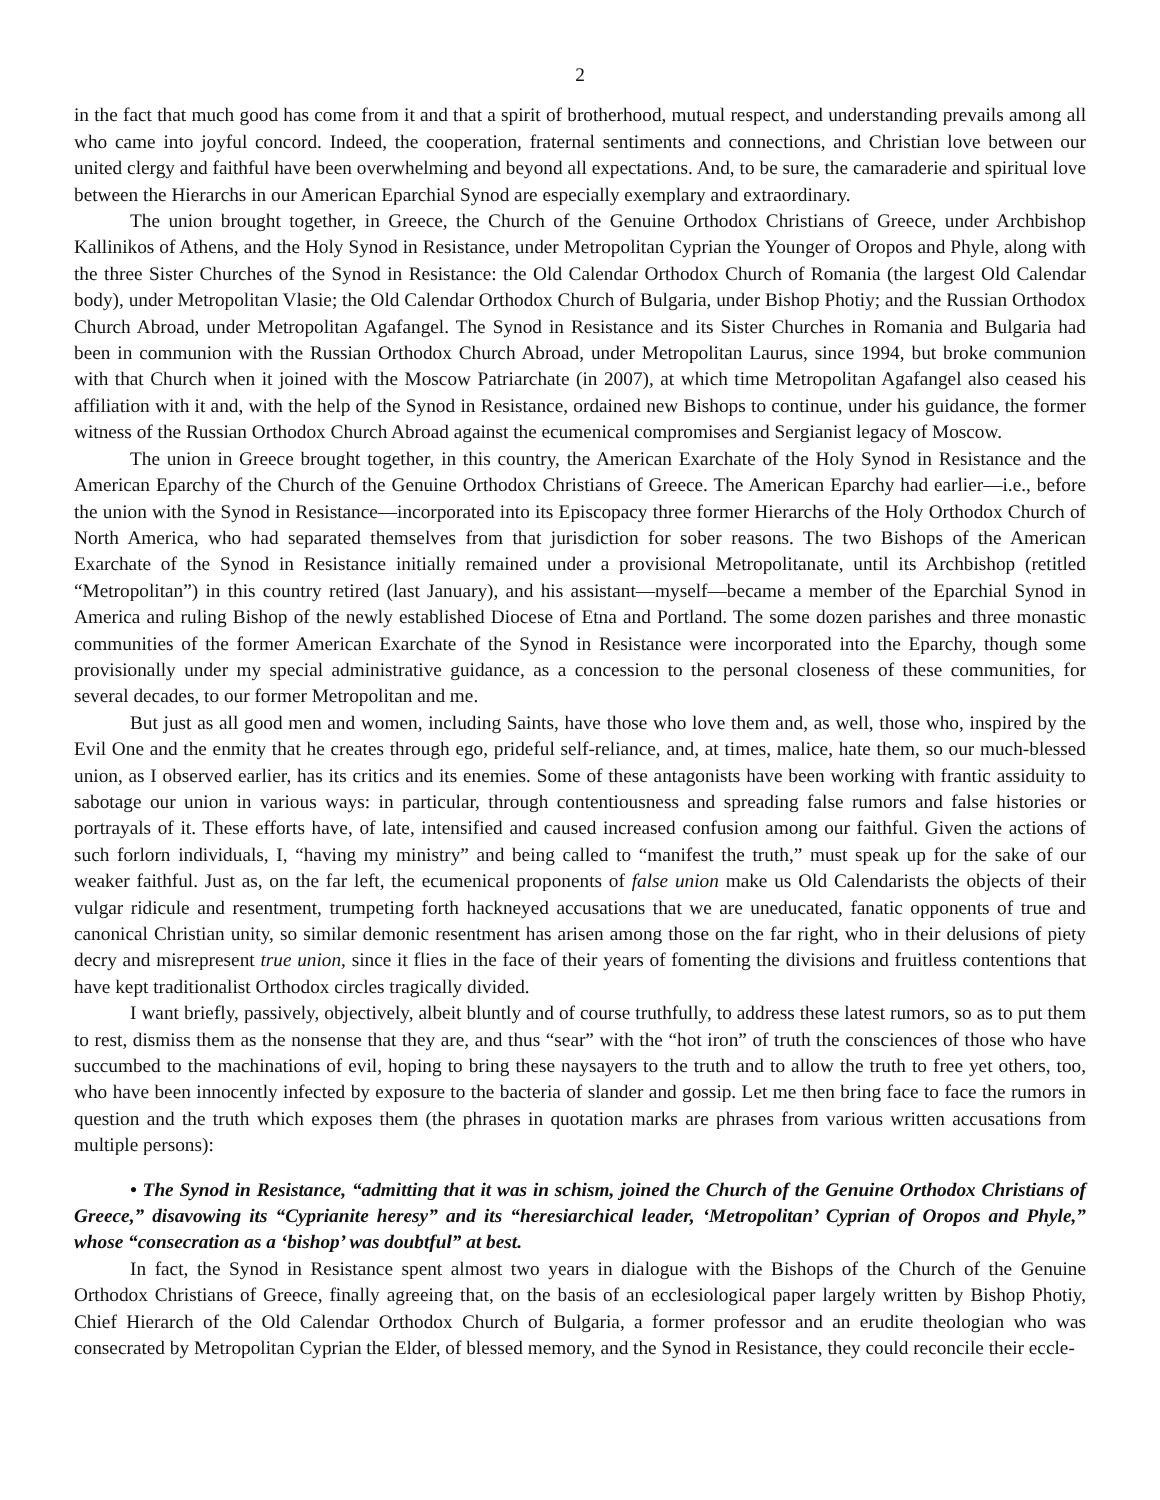2
in the fact that much good has come from it and that a spirit of brotherhood, mutual respect, and understanding prevails among all who came into joyful concord. Indeed, the cooperation, fraternal sentiments and connections, and Christian love between our united clergy and faithful have been overwhelming and beyond all expectations. And, to be sure, the camaraderie and spiritual love between the Hierarchs in our American Eparchial Synod are especially exemplary and extraordinary.
The union brought together, in Greece, the Church of the Genuine Orthodox Christians of Greece, under Archbishop Kallinikos of Athens, and the Holy Synod in Resistance, under Metropolitan Cyprian the Younger of Oropos and Phyle, along with the three Sister Churches of the Synod in Resistance: the Old Calendar Orthodox Church of Romania (the largest Old Calendar body), under Metropolitan Vlasie; the Old Calendar Orthodox Church of Bulgaria, under Bishop Photiy; and the Russian Orthodox Church Abroad, under Metropolitan Agafangel. The Synod in Resistance and its Sister Churches in Romania and Bulgaria had been in communion with the Russian Orthodox Church Abroad, under Metropolitan Laurus, since 1994, but broke communion with that Church when it joined with the Moscow Patriarchate (in 2007), at which time Metropolitan Agafangel also ceased his affiliation with it and, with the help of the Synod in Resistance, ordained new Bishops to continue, under his guidance, the former witness of the Russian Orthodox Church Abroad against the ecumenical compromises and Sergianist legacy of Moscow.
The union in Greece brought together, in this country, the American Exarchate of the Holy Synod in Resistance and the American Eparchy of the Church of the Genuine Orthodox Christians of Greece. The American Eparchy had earlier—i.e., before the union with the Synod in Resistance—incorporated into its Episcopacy three former Hierarchs of the Holy Orthodox Church of North America, who had separated themselves from that jurisdiction for sober reasons. The two Bishops of the American Exarchate of the Synod in Resistance initially remained under a provisional Metropolitanate, until its Archbishop (retitled “Metropolitan”) in this country retired (last January), and his assistant—myself—became a member of the Eparchial Synod in America and ruling Bishop of the newly established Diocese of Etna and Portland. The some dozen parishes and three monastic communities of the former American Exarchate of the Synod in Resistance were incorporated into the Eparchy, though some provisionally under my special administrative guidance, as a concession to the personal closeness of these communities, for several decades, to our former Metropolitan and me.
But just as all good men and women, including Saints, have those who love them and, as well, those who, inspired by the Evil One and the enmity that he creates through ego, prideful self-reliance, and, at times, malice, hate them, so our much-blessed union, as I observed earlier, has its critics and its enemies. Some of these antagonists have been working with frantic assiduity to sabotage our union in various ways: in particular, through contentiousness and spreading false rumors and false histories or portrayals of it. These efforts have, of late, intensified and caused increased confusion among our faithful. Given the actions of such forlorn individuals, I, “having my ministry” and being called to “manifest the truth,” must speak up for the sake of our weaker faithful. Just as, on the far left, the ecumenical proponents of false union make us Old Calendarists the objects of their vulgar ridicule and resentment, trumpeting forth hackneyed accusations that we are uneducated, fanatic opponents of true and canonical Christian unity, so similar demonic resentment has arisen among those on the far right, who in their delusions of piety decry and misrepresent true union, since it flies in the face of their years of fomenting the divisions and fruitless contentions that have kept traditionalist Orthodox circles tragically divided.
I want briefly, passively, objectively, albeit bluntly and of course truthfully, to address these latest rumors, so as to put them to rest, dismiss them as the nonsense that they are, and thus “sear” with the “hot iron” of truth the consciences of those who have succumbed to the machinations of evil, hoping to bring these naysayers to the truth and to allow the truth to free yet others, too, who have been innocently infected by exposure to the bacteria of slander and gossip. Let me then bring face to face the rumors in question and the truth which exposes them (the phrases in quotation marks are phrases from various written accusations from multiple persons):
• The Synod in Resistance, “admitting that it was in schism, joined the Church of the Genuine Orthodox Christians of Greece,” disavowing its “Cyprianite heresy” and its “heresiarchical leader, ‘Metropolitan’ Cyprian of Oropos and Phyle,” whose “consecration as a ‘bishop’ was doubtful” at best.
In fact, the Synod in Resistance spent almost two years in dialogue with the Bishops of the Church of the Genuine Orthodox Christians of Greece, finally agreeing that, on the basis of an ecclesiological paper largely written by Bishop Photiy, Chief Hierarch of the Old Calendar Orthodox Church of Bulgaria, a former professor and an erudite theologian who was consecrated by Metropolitan Cyprian the Elder, of blessed memory, and the Synod in Resistance, they could reconcile their eccle-